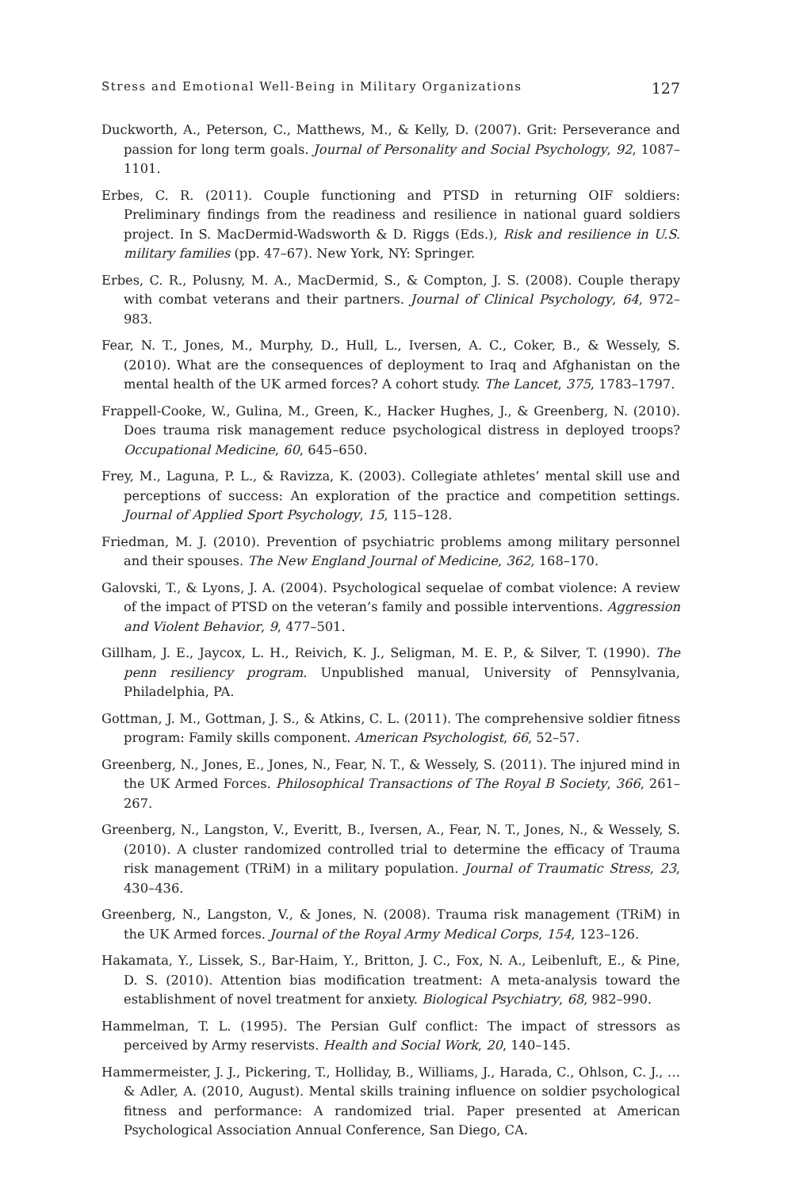Stress and Emotional Well-Being in Military Organizations 127
Duckworth, A., Peterson, C., Matthews, M., & Kelly, D. (2007). Grit: Perseverance and passion for long term goals. Journal of Personality and Social Psychology, 92, 1087–1101.
Erbes, C. R. (2011). Couple functioning and PTSD in returning OIF soldiers: Preliminary findings from the readiness and resilience in national guard soldiers project. In S. MacDermid-Wadsworth & D. Riggs (Eds.), Risk and resilience in U.S. military families (pp. 47–67). New York, NY: Springer.
Erbes, C. R., Polusny, M. A., MacDermid, S., & Compton, J. S. (2008). Couple therapy with combat veterans and their partners. Journal of Clinical Psychology, 64, 972–983.
Fear, N. T., Jones, M., Murphy, D., Hull, L., Iversen, A. C., Coker, B., & Wessely, S. (2010). What are the consequences of deployment to Iraq and Afghanistan on the mental health of the UK armed forces? A cohort study. The Lancet, 375, 1783–1797.
Frappell-Cooke, W., Gulina, M., Green, K., Hacker Hughes, J., & Greenberg, N. (2010). Does trauma risk management reduce psychological distress in deployed troops? Occupational Medicine, 60, 645–650.
Frey, M., Laguna, P. L., & Ravizza, K. (2003). Collegiate athletes’ mental skill use and perceptions of success: An exploration of the practice and competition settings. Journal of Applied Sport Psychology, 15, 115–128.
Friedman, M. J. (2010). Prevention of psychiatric problems among military personnel and their spouses. The New England Journal of Medicine, 362, 168–170.
Galovski, T., & Lyons, J. A. (2004). Psychological sequelae of combat violence: A review of the impact of PTSD on the veteran’s family and possible interventions. Aggression and Violent Behavior, 9, 477–501.
Gillham, J. E., Jaycox, L. H., Reivich, K. J., Seligman, M. E. P., & Silver, T. (1990). The penn resiliency program. Unpublished manual, University of Pennsylvania, Philadelphia, PA.
Gottman, J. M., Gottman, J. S., & Atkins, C. L. (2011). The comprehensive soldier fitness program: Family skills component. American Psychologist, 66, 52–57.
Greenberg, N., Jones, E., Jones, N., Fear, N. T., & Wessely, S. (2011). The injured mind in the UK Armed Forces. Philosophical Transactions of The Royal B Society, 366, 261–267.
Greenberg, N., Langston, V., Everitt, B., Iversen, A., Fear, N. T., Jones, N., & Wessely, S. (2010). A cluster randomized controlled trial to determine the efficacy of Trauma risk management (TRiM) in a military population. Journal of Traumatic Stress, 23, 430–436.
Greenberg, N., Langston, V., & Jones, N. (2008). Trauma risk management (TRiM) in the UK Armed forces. Journal of the Royal Army Medical Corps, 154, 123–126.
Hakamata, Y., Lissek, S., Bar-Haim, Y., Britton, J. C., Fox, N. A., Leibenluft, E., & Pine, D. S. (2010). Attention bias modification treatment: A meta-analysis toward the establishment of novel treatment for anxiety. Biological Psychiatry, 68, 982–990.
Hammelman, T. L. (1995). The Persian Gulf conflict: The impact of stressors as perceived by Army reservists. Health and Social Work, 20, 140–145.
Hammermeister, J. J., Pickering, T., Holliday, B., Williams, J., Harada, C., Ohlson, C. J., … & Adler, A. (2010, August). Mental skills training influence on soldier psychological fitness and performance: A randomized trial. Paper presented at American Psychological Association Annual Conference, San Diego, CA.